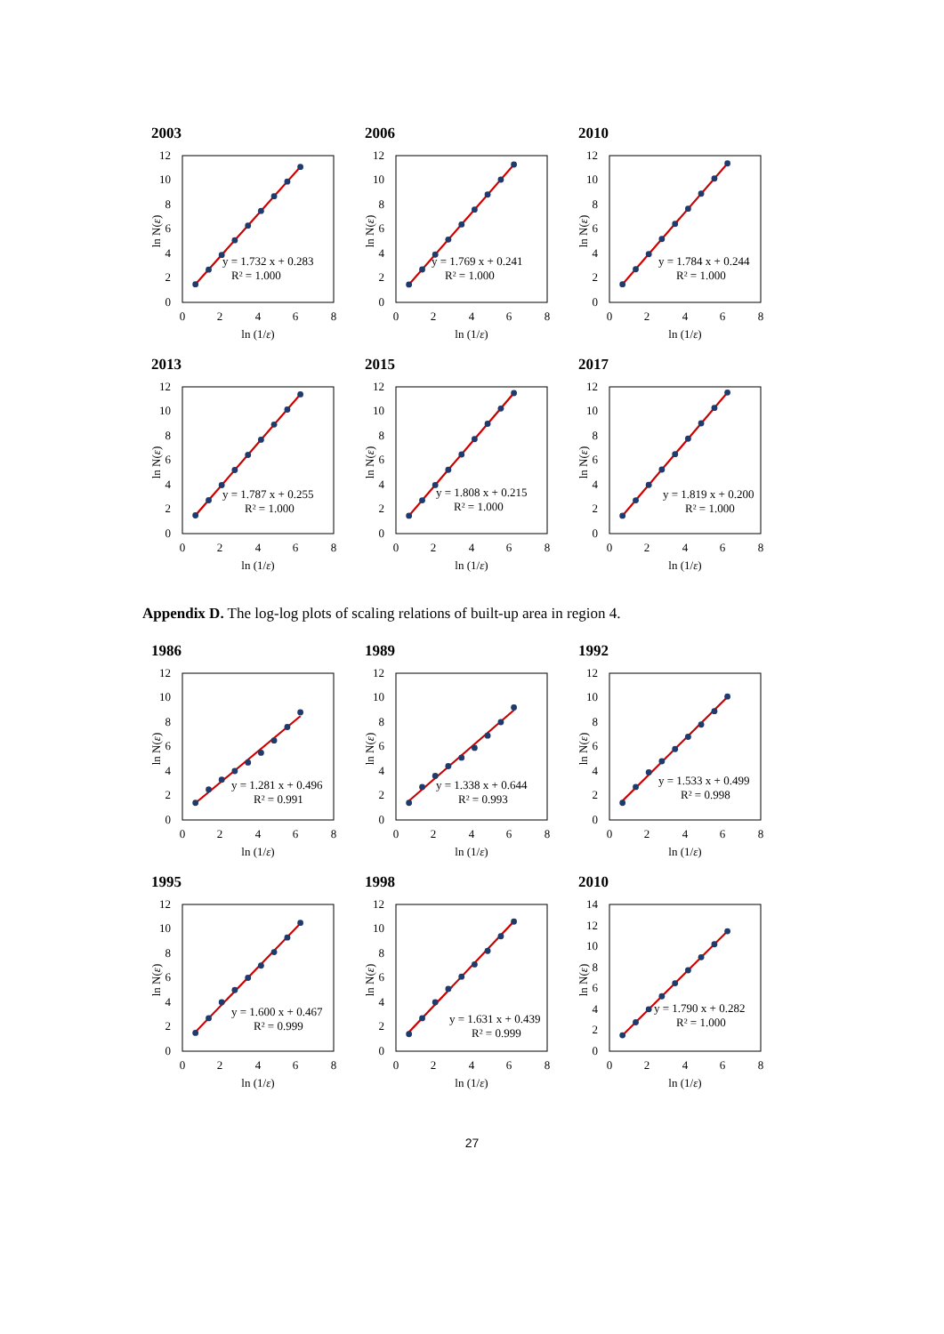2003
0
2
4
6
8
10
12
0
2
4
6
8
ln (1/ε)
ln N(ε)
y = 1.732 x + 0.283
R² = 1.000
2006
0
2
4
6
8
10
12
0
2
4
6
8
ln (1/ε)
ln N(ε)
y = 1.769 x + 0.241
R² = 1.000
2010
0
2
4
6
8
10
12
0
2
4
6
8
ln (1/ε)
ln N(ε)
y = 1.784 x + 0.244
R² = 1.000
2013
0
2
4
6
8
10
12
0
2
4
6
8
ln (1/ε)
ln N(ε)
y = 1.787 x + 0.255
R² = 1.000
2015
0
2
4
6
8
10
12
0
2
4
6
8
ln (1/ε)
ln N(ε)
y = 1.808 x + 0.215
R² = 1.000
2017
0
2
4
6
8
10
12
0
2
4
6
8
ln (1/ε)
ln N(ε)
y = 1.819 x + 0.200
R² = 1.000
Appendix D. The log-log plots of scaling relations of built-up area in region 4.
1986
0
2
4
6
8
10
12
0
2
4
6
8
ln (1/ε)
ln N(ε)
y = 1.281 x + 0.496
R² = 0.991
1989
0
2
4
6
8
10
12
0
2
4
6
8
ln (1/ε)
ln N(ε)
y = 1.338 x + 0.644
R² = 0.993
1992
0
2
4
6
8
10
12
0
2
4
6
8
ln (1/ε)
ln N(ε)
y = 1.533 x + 0.499
R² = 0.998
1995
0
2
4
6
8
10
12
0
2
4
6
8
ln (1/ε)
ln N(ε)
y = 1.600 x + 0.467
R² = 0.999
1998
0
2
4
6
8
10
12
0
2
4
6
8
ln (1/ε)
ln N(ε)
y = 1.631 x + 0.439
R² = 0.999
2010
0
2
4
6
8
10
12
14
0
2
4
6
8
ln (1/ε)
ln N(ε)
y = 1.790 x + 0.282
R² = 1.000
27